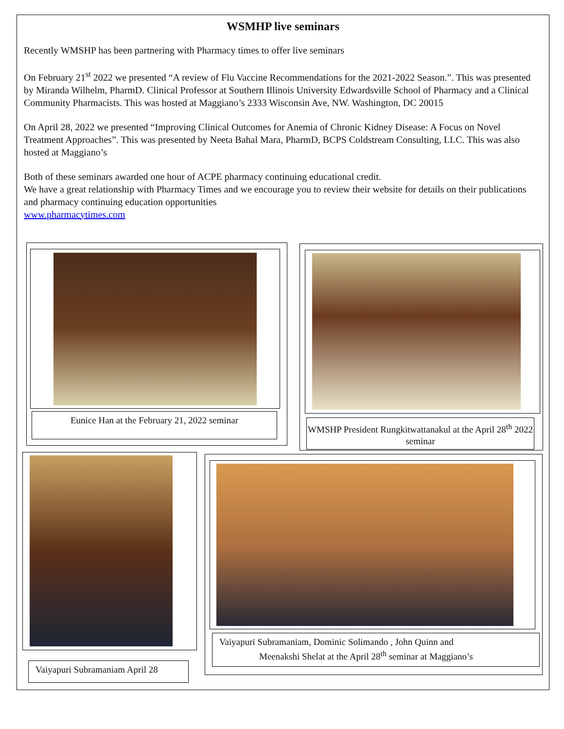WSMHP live seminars
Recently WMSHP has been partnering with Pharmacy times to offer live seminars
On February 21<sup>st</sup> 2022 we presented “A review of Flu Vaccine Recommendations for the 2021-2022 Season.”. This was presented by Miranda Wilhelm, PharmD. Clinical Professor at Southern Illinois University Edwardsville School of Pharmacy and a Clinical Community Pharmacists. This was hosted at Maggiano’s 2333 Wisconsin Ave, NW. Washington, DC 20015
On April 28, 2022 we presented “Improving Clinical Outcomes for Anemia of Chronic Kidney Disease: A Focus on Novel Treatment Approaches”. This was presented by Neeta Bahal Mara, PharmD, BCPS Coldstream Consulting, LLC. This was also hosted at Maggiano’s
Both of these seminars awarded one hour of ACPE pharmacy continuing educational credit.
We have a great relationship with Pharmacy Times and we encourage you to review their website for details on their publications and pharmacy continuing education opportunities
www.pharmacytimes.com
Eunice Han at the February 21, 2022 seminar
WMSHP President Rungkitwattanakul at the April 28<sup>th</sup> 2022 seminar
Vaiyapuri Subramaniam April 28
Vaiyapuri Subramaniam, Dominic Solimando , John Quinn and
Meenakshi Shelat at the April 28<sup>th</sup> seminar at Maggiano’s